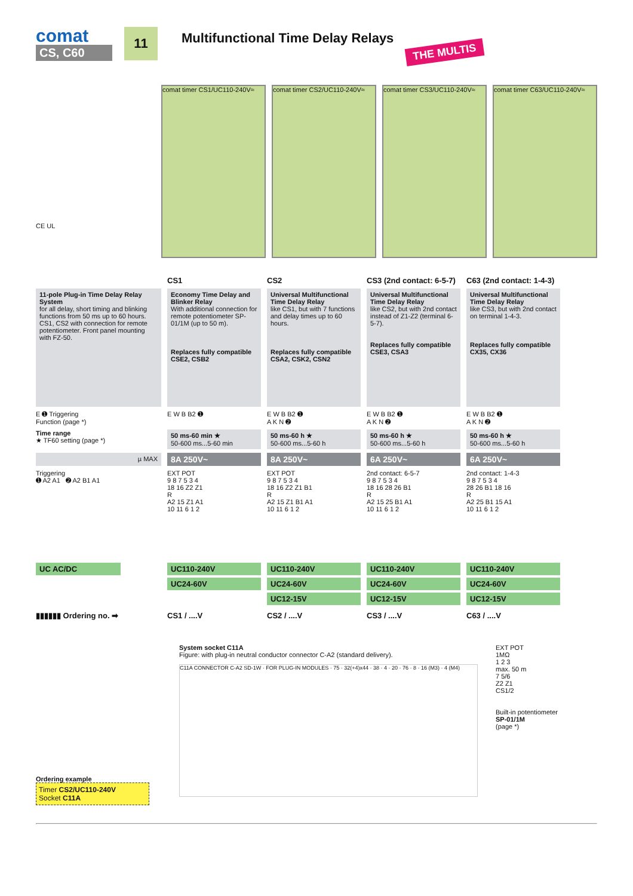comat
CS, C60
11
Multifunctional Time Delay Relays
THE MULTIS
CE UL
comat timer CS1/UC110-240V≈ comat timer CS2/UC110-240V≈ comat timer CS3/UC110-240V≈ comat timer C63/UC110-240V≈
CS1
CS2
CS3 (2nd contact: 6-5-7)
C63 (2nd contact: 1-4-3)
11-pole Plug-in Time Delay Relay System
for all delay, short timing and blinking functions from 50 ms up to 60 hours. CS1, CS2 with connection for remote potentiometer. Front panel mounting with FZ-50.
Economy Time Delay and Blinker Relay
With additional connection for remote potentiometer SP-01/1M (up to 50 m).
Replaces fully compatible CSE2, CSB2
Universal Multifunctional Time Delay Relay
like CS1, but with 7 functions and delay times up to 60 hours.
Replaces fully compatible CSA2, CSK2, CSN2
Universal Multifunctional Time Delay Relay
like CS2, but with 2nd contact instead of Z1-Z2 (terminal 6-5-7).
Replaces fully compatible CSE3, CSA3
Universal Multifunctional Time Delay Relay
like CS3, but with 2nd contact on terminal 1-4-3.
Replaces fully compatible CX35, CX36
E ➊ Triggering
Function (page *)
E W B B2 ➊
E W B B2 ➊
A K N ➋
E W B B2 ➊
A K N ➋
E W B B2 ➊
A K N ➋
Time range
★ TF60 setting (page *)
50 ms-60 min ★
50-600 ms...5-60 min
50 ms-60 h ★
50-600 ms...5-60 h
50 ms-60 h ★
50-600 ms...5-60 h
50 ms-60 h ★
50-600 ms...5-60 h
µ MAX
8A 250V~
8A 250V~
6A 250V~
6A 250V~
Triggering
➊ A2 A1 ➋ A2 B1 A1
EXT POT
9 8 7 5 3 4
18 16 Z2 Z1
R
A2 15 Z1 A1
10 11 6 1 2
EXT POT
9 8 7 5 3 4
18 16 Z2 Z1 B1
R
A2 15 Z1 B1 A1
10 11 6 1 2
2nd contact: 6-5-7
9 8 7 5 3 4
18 16 28 26 B1
R
A2 15 25 B1 A1
10 11 6 1 2
2nd contact: 1-4-3
9 8 7 5 3 4
28 26 B1 18 16
R
A2 25 B1 15 A1
10 11 6 1 2
UC AC/DC
UC110-240V
UC24-60V
UC110-240V
UC24-60V
UC12-15V
UC110-240V
UC24-60V
UC12-15V
UC110-240V
UC24-60V
UC12-15V
▮▮▮▮▮▮ Ordering no. ➡
CS1 / ....V
CS2 / ....V
CS3 / ....V
C63 / ....V
Ordering example
Timer CS2/UC110-240V
Socket C11A
System socket C11A
Figure: with plug-in neutral conductor connector C-A2 (standard delivery).
C11A CONNECTOR C-A2 SD-1W · FOR PLUG-IN MODULES · 75 · 32(+4)x44 · 38 · 4 · 20 · 76 · 8 · 16 (M3) · 4 (M4)
EXT POT
1MΩ
1 2 3
max. 50 m
7 5/6
Z2 Z1
CS1/2
Built-in potentiometer
SP-01/1M
(page *)